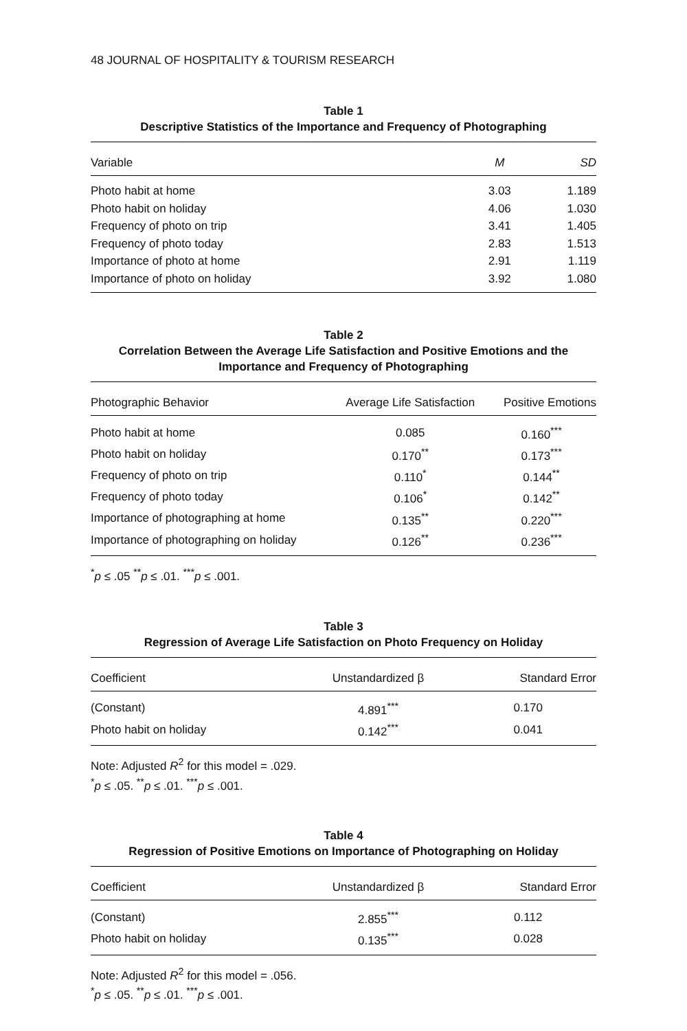48 JOURNAL OF HOSPITALITY & TOURISM RESEARCH
Table 1
Descriptive Statistics of the Importance and Frequency of Photographing
| Variable | M | SD |
| --- | --- | --- |
| Photo habit at home | 3.03 | 1.189 |
| Photo habit on holiday | 4.06 | 1.030 |
| Frequency of photo on trip | 3.41 | 1.405 |
| Frequency of photo today | 2.83 | 1.513 |
| Importance of photo at home | 2.91 | 1.119 |
| Importance of photo on holiday | 3.92 | 1.080 |
Table 2
Correlation Between the Average Life Satisfaction and Positive Emotions and the
Importance and Frequency of Photographing
| Photographic Behavior | Average Life Satisfaction | Positive Emotions |
| --- | --- | --- |
| Photo habit at home | 0.085 | 0.160<sup>***</sup> |
| Photo habit on holiday | 0.170<sup>**</sup> | 0.173<sup>***</sup> |
| Frequency of photo on trip | 0.110<sup>*</sup> | 0.144<sup>**</sup> |
| Frequency of photo today | 0.106<sup>*</sup> | 0.142<sup>**</sup> |
| Importance of photographing at home | 0.135<sup>**</sup> | 0.220<sup>***</sup> |
| Importance of photographing on holiday | 0.126<sup>**</sup> | 0.236<sup>***</sup> |
<sup>*</sup> p ≤ .05 <sup>**</sup>p ≤ .01. <sup>***</sup>p ≤ .001.
Table 3
Regression of Average Life Satisfaction on Photo Frequency on Holiday
| Coefficient | Unstandardized β | Standard Error |
| --- | --- | --- |
| (Constant) | 4.891<sup>***</sup> | 0.170 |
| Photo habit on holiday | 0.142<sup>***</sup> | 0.041 |
Note: Adjusted R<sup>2</sup> for this model = .029.
<sup>*</sup> p ≤ .05. <sup>**</sup>p ≤ .01. <sup>***</sup>p ≤ .001.
Table 4
Regression of Positive Emotions on Importance of Photographing on Holiday
| Coefficient | Unstandardized β | Standard Error |
| --- | --- | --- |
| (Constant) | 2.855<sup>***</sup> | 0.112 |
| Photo habit on holiday | 0.135<sup>***</sup> | 0.028 |
Note: Adjusted R<sup>2</sup> for this model = .056.
<sup>*</sup> p ≤ .05. <sup>**</sup>p ≤ .01. <sup>***</sup>p ≤ .001.